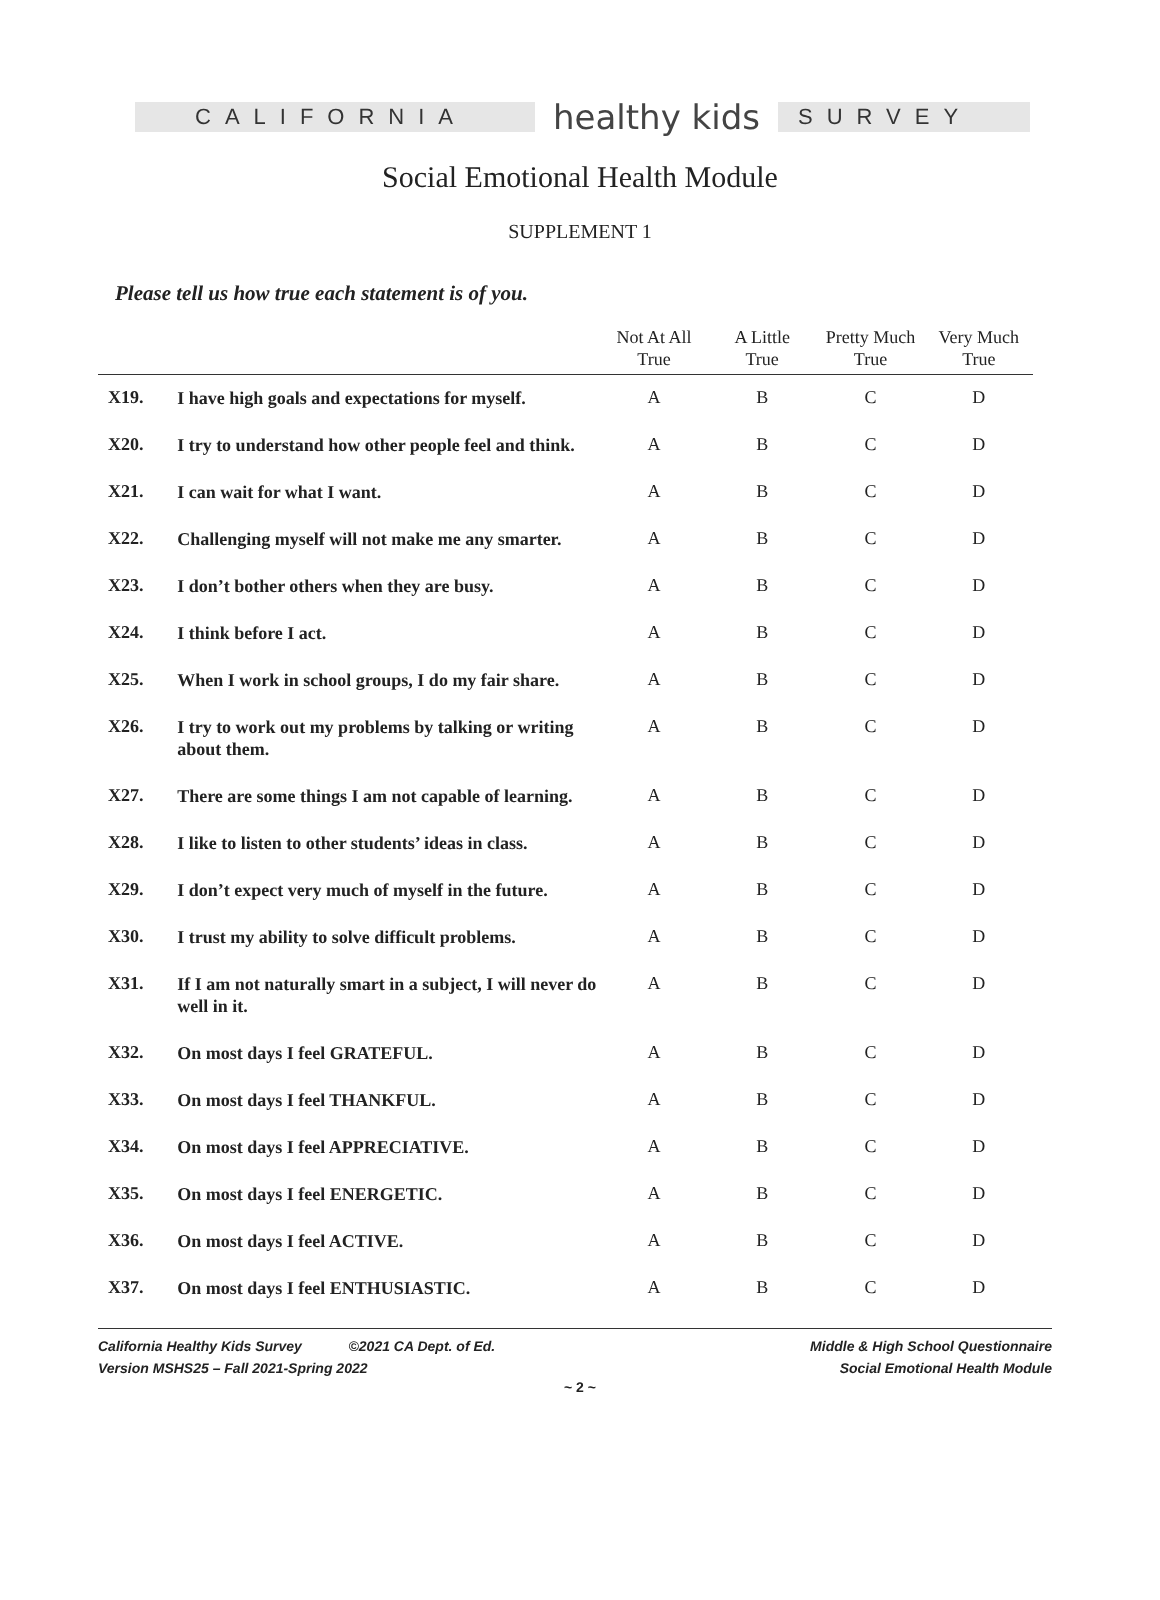CALIFORNIA
healthy kids
SURVEY
Social Emotional Health Module
SUPPLEMENT 1
Please tell us how true each statement is of you.
| | | Not At All True | A Little True | Pretty Much True | Very Much True |
| --- | --- | --- | --- | --- | --- |
| X19. | I have high goals and expectations for myself. | A | B | C | D |
| X20. | I try to understand how other people feel and think. | A | B | C | D |
| X21. | I can wait for what I want. | A | B | C | D |
| X22. | Challenging myself will not make me any smarter. | A | B | C | D |
| X23. | I don’t bother others when they are busy. | A | B | C | D |
| X24. | I think before I act. | A | B | C | D |
| X25. | When I work in school groups, I do my fair share. | A | B | C | D |
| X26. | I try to work out my problems by talking or writing about them. | A | B | C | D |
| X27. | There are some things I am not capable of learning. | A | B | C | D |
| X28. | I like to listen to other students’ ideas in class. | A | B | C | D |
| X29. | I don’t expect very much of myself in the future. | A | B | C | D |
| X30. | I trust my ability to solve difficult problems. | A | B | C | D |
| X31. | If I am not naturally smart in a subject, I will never do well in it. | A | B | C | D |
| X32. | On most days I feel GRATEFUL. | A | B | C | D |
| X33. | On most days I feel THANKFUL. | A | B | C | D |
| X34. | On most days I feel APPRECIATIVE. | A | B | C | D |
| X35. | On most days I feel ENERGETIC. | A | B | C | D |
| X36. | On most days I feel ACTIVE. | A | B | C | D |
| X37. | On most days I feel ENTHUSIASTIC. | A | B | C | D |
California Healthy Kids Survey ©2021 CA Dept. of Ed.
Version MSHS25 – Fall 2021-Spring 2022
Middle & High School Questionnaire
Social Emotional Health Module
~ 2 ~